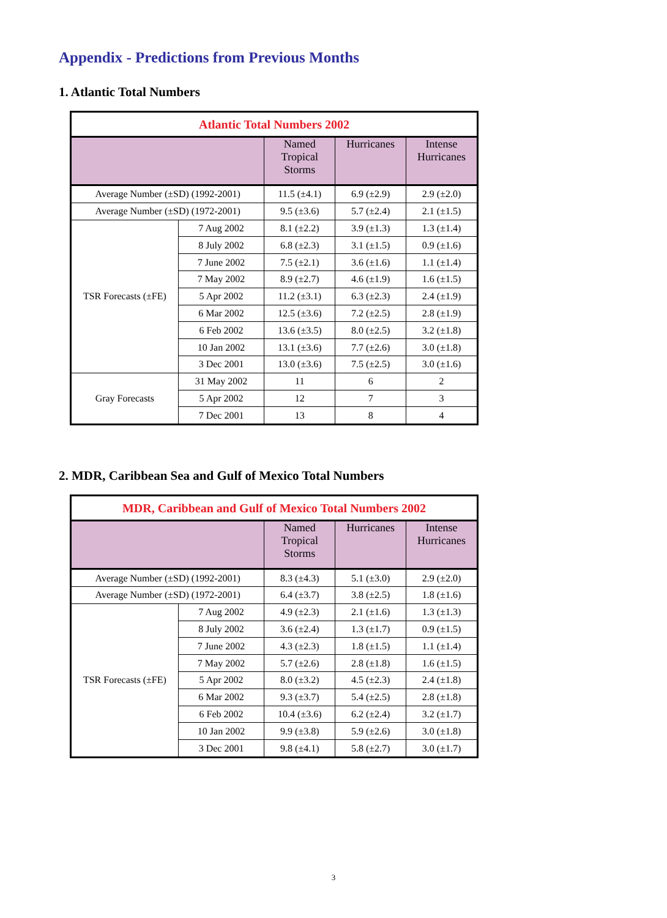Appendix - Predictions from Previous Months
1. Atlantic Total Numbers
| Atlantic Total Numbers 2002 | | | | |
| --- | --- | --- | --- | --- |
| | | Named Tropical Storms | Hurricanes | Intense Hurricanes |
| Average Number (±SD) (1992-2001) | | 11.5 (±4.1) | 6.9 (±2.9) | 2.9 (±2.0) |
| Average Number (±SD) (1972-2001) | | 9.5 (±3.6) | 5.7 (±2.4) | 2.1 (±1.5) |
| TSR Forecasts (±FE) | 7 Aug 2002 | 8.1 (±2.2) | 3.9 (±1.3) | 1.3 (±1.4) |
| | 8 July 2002 | 6.8 (±2.3) | 3.1 (±1.5) | 0.9 (±1.6) |
| | 7 June 2002 | 7.5 (±2.1) | 3.6 (±1.6) | 1.1 (±1.4) |
| | 7 May 2002 | 8.9 (±2.7) | 4.6 (±1.9) | 1.6 (±1.5) |
| | 5 Apr 2002 | 11.2 (±3.1) | 6.3 (±2.3) | 2.4 (±1.9) |
| | 6 Mar 2002 | 12.5 (±3.6) | 7.2 (±2.5) | 2.8 (±1.9) |
| | 6 Feb 2002 | 13.6 (±3.5) | 8.0 (±2.5) | 3.2 (±1.8) |
| | 10 Jan 2002 | 13.1 (±3.6) | 7.7 (±2.6) | 3.0 (±1.8) |
| | 3 Dec 2001 | 13.0 (±3.6) | 7.5 (±2.5) | 3.0 (±1.6) |
| Gray Forecasts | 31 May 2002 | 11 | 6 | 2 |
| | 5 Apr 2002 | 12 | 7 | 3 |
| | 7 Dec 2001 | 13 | 8 | 4 |
2. MDR, Caribbean Sea and Gulf of Mexico Total Numbers
| MDR, Caribbean and Gulf of Mexico Total Numbers 2002 | | | | |
| --- | --- | --- | --- | --- |
| | | Named Tropical Storms | Hurricanes | Intense Hurricanes |
| Average Number (±SD) (1992-2001) | | 8.3 (±4.3) | 5.1 (±3.0) | 2.9 (±2.0) |
| Average Number (±SD) (1972-2001) | | 6.4 (±3.7) | 3.8 (±2.5) | 1.8 (±1.6) |
| TSR Forecasts (±FE) | 7 Aug 2002 | 4.9 (±2.3) | 2.1 (±1.6) | 1.3 (±1.3) |
| | 8 July 2002 | 3.6 (±2.4) | 1.3 (±1.7) | 0.9 (±1.5) |
| | 7 June 2002 | 4.3 (±2.3) | 1.8 (±1.5) | 1.1 (±1.4) |
| | 7 May 2002 | 5.7 (±2.6) | 2.8 (±1.8) | 1.6 (±1.5) |
| | 5 Apr 2002 | 8.0 (±3.2) | 4.5 (±2.3) | 2.4 (±1.8) |
| | 6 Mar 2002 | 9.3 (±3.7) | 5.4 (±2.5) | 2.8 (±1.8) |
| | 6 Feb 2002 | 10.4 (±3.6) | 6.2 (±2.4) | 3.2 (±1.7) |
| | 10 Jan 2002 | 9.9 (±3.8) | 5.9 (±2.6) | 3.0 (±1.8) |
| | 3 Dec 2001 | 9.8 (±4.1) | 5.8 (±2.7) | 3.0 (±1.7) |
3